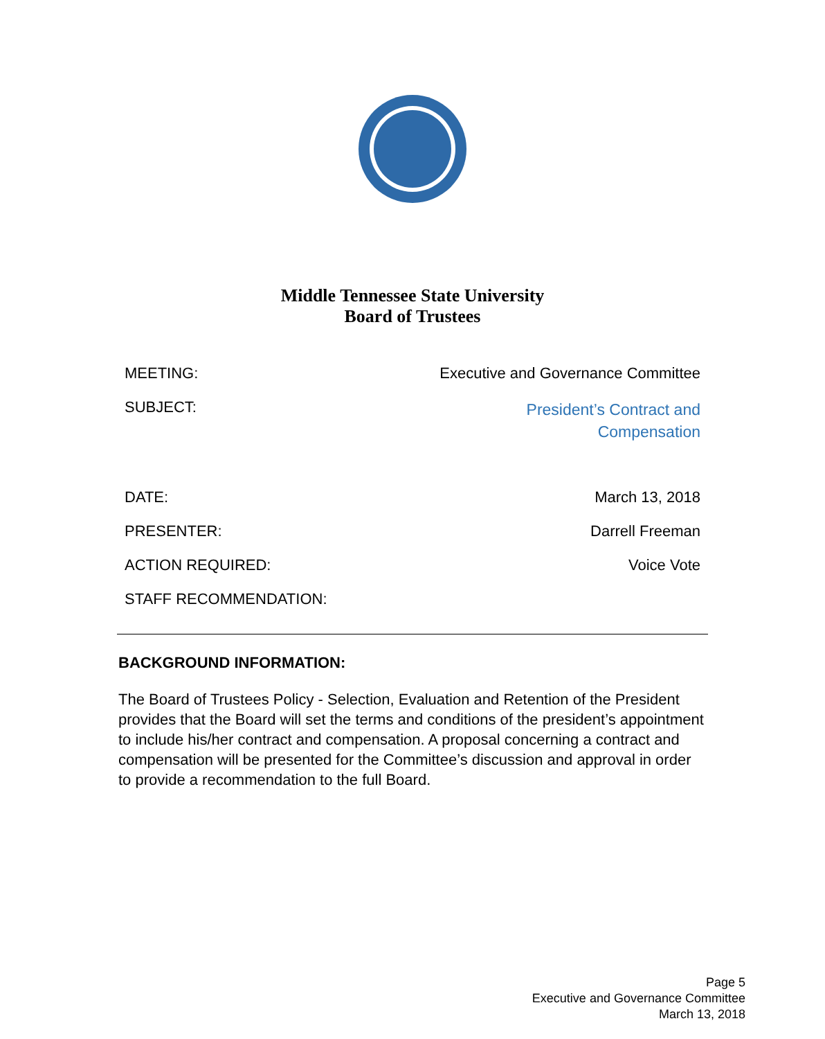Middle Tennessee State University
Board of Trustees
| MEETING: | Executive and Governance Committee |
| SUBJECT: | President’s Contract and Compensation |
| DATE: | March 13, 2018 |
| PRESENTER: | Darrell Freeman |
| ACTION REQUIRED: | Voice Vote |
| STAFF RECOMMENDATION: | |
BACKGROUND INFORMATION:
The Board of Trustees Policy - Selection, Evaluation and Retention of the President provides that the Board will set the terms and conditions of the president’s appointment to include his/her contract and compensation. A proposal concerning a contract and compensation will be presented for the Committee’s discussion and approval in order to provide a recommendation to the full Board.
Page 5
Executive and Governance Committee
March 13, 2018